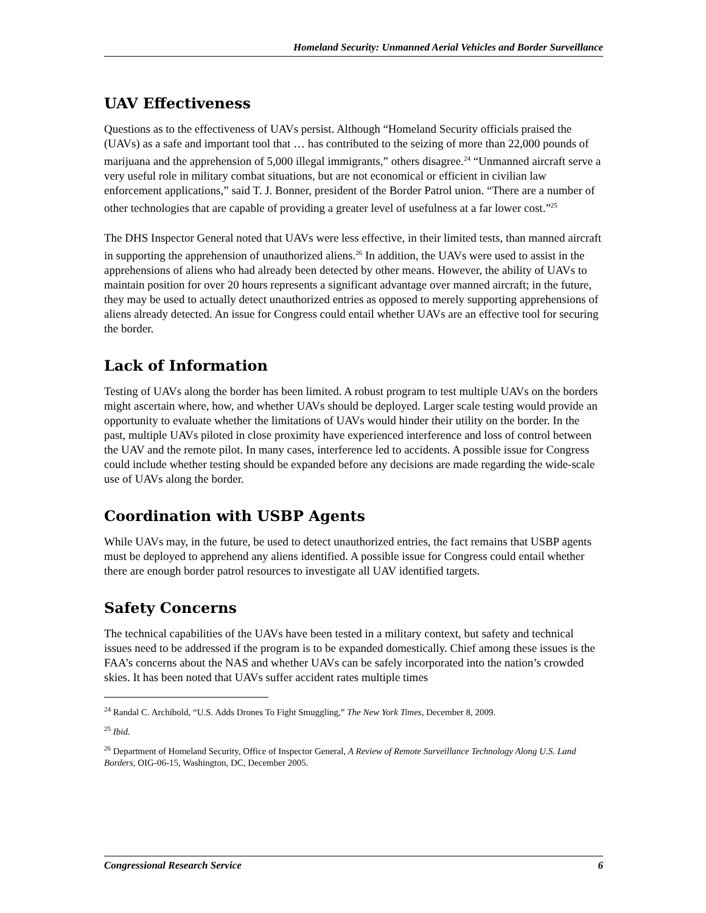Homeland Security: Unmanned Aerial Vehicles and Border Surveillance
UAV Effectiveness
Questions as to the effectiveness of UAVs persist. Although “Homeland Security officials praised the (UAVs) as a safe and important tool that … has contributed to the seizing of more than 22,000 pounds of marijuana and the apprehension of 5,000 illegal immigrants,” others disagree.<sup>24</sup> “Unmanned aircraft serve a very useful role in military combat situations, but are not economical or efficient in civilian law enforcement applications,” said T. J. Bonner, president of the Border Patrol union. “There are a number of other technologies that are capable of providing a greater level of usefulness at a far lower cost.”<sup>25</sup>
The DHS Inspector General noted that UAVs were less effective, in their limited tests, than manned aircraft in supporting the apprehension of unauthorized aliens.<sup>26</sup> In addition, the UAVs were used to assist in the apprehensions of aliens who had already been detected by other means. However, the ability of UAVs to maintain position for over 20 hours represents a significant advantage over manned aircraft; in the future, they may be used to actually detect unauthorized entries as opposed to merely supporting apprehensions of aliens already detected. An issue for Congress could entail whether UAVs are an effective tool for securing the border.
Lack of Information
Testing of UAVs along the border has been limited. A robust program to test multiple UAVs on the borders might ascertain where, how, and whether UAVs should be deployed. Larger scale testing would provide an opportunity to evaluate whether the limitations of UAVs would hinder their utility on the border. In the past, multiple UAVs piloted in close proximity have experienced interference and loss of control between the UAV and the remote pilot. In many cases, interference led to accidents. A possible issue for Congress could include whether testing should be expanded before any decisions are made regarding the wide-scale use of UAVs along the border.
Coordination with USBP Agents
While UAVs may, in the future, be used to detect unauthorized entries, the fact remains that USBP agents must be deployed to apprehend any aliens identified. A possible issue for Congress could entail whether there are enough border patrol resources to investigate all UAV identified targets.
Safety Concerns
The technical capabilities of the UAVs have been tested in a military context, but safety and technical issues need to be addressed if the program is to be expanded domestically. Chief among these issues is the FAA’s concerns about the NAS and whether UAVs can be safely incorporated into the nation’s crowded skies. It has been noted that UAVs suffer accident rates multiple times
<sup>24</sup> Randal C. Archibold, “U.S. Adds Drones To Fight Smuggling,” The New York Times, December 8, 2009.
<sup>25</sup> Ibid.
<sup>26</sup> Department of Homeland Security, Office of Inspector General, A Review of Remote Surveillance Technology Along U.S. Land Borders, OIG-06-15, Washington, DC, December 2005.
Congressional Research Service 6